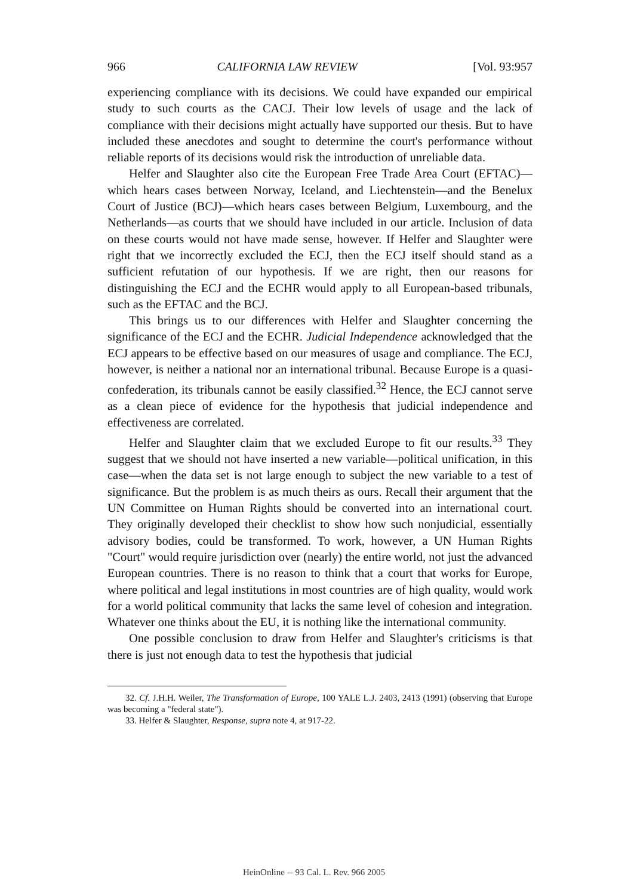966 CALIFORNIA LAW REVIEW [Vol. 93:957
experiencing compliance with its decisions. We could have expanded our empirical study to such courts as the CACJ. Their low levels of usage and the lack of compliance with their decisions might actually have supported our thesis. But to have included these anecdotes and sought to determine the court's performance without reliable reports of its decisions would risk the introduction of unreliable data.
Helfer and Slaughter also cite the European Free Trade Area Court (EFTAC)—which hears cases between Norway, Iceland, and Liechtenstein—and the Benelux Court of Justice (BCJ)—which hears cases between Belgium, Luxembourg, and the Netherlands—as courts that we should have included in our article. Inclusion of data on these courts would not have made sense, however. If Helfer and Slaughter were right that we incorrectly excluded the ECJ, then the ECJ itself should stand as a sufficient refutation of our hypothesis. If we are right, then our reasons for distinguishing the ECJ and the ECHR would apply to all European-based tribunals, such as the EFTAC and the BCJ.
This brings us to our differences with Helfer and Slaughter concerning the significance of the ECJ and the ECHR. Judicial Independence acknowledged that the ECJ appears to be effective based on our measures of usage and compliance. The ECJ, however, is neither a national nor an international tribunal. Because Europe is a quasi-confederation, its tribunals cannot be easily classified.<sup>32</sup> Hence, the ECJ cannot serve as a clean piece of evidence for the hypothesis that judicial independence and effectiveness are correlated.
Helfer and Slaughter claim that we excluded Europe to fit our results.<sup>33</sup> They suggest that we should not have inserted a new variable—political unification, in this case—when the data set is not large enough to subject the new variable to a test of significance. But the problem is as much theirs as ours. Recall their argument that the UN Committee on Human Rights should be converted into an international court. They originally developed their checklist to show how such nonjudicial, essentially advisory bodies, could be transformed. To work, however, a UN Human Rights "Court" would require jurisdiction over (nearly) the entire world, not just the advanced European countries. There is no reason to think that a court that works for Europe, where political and legal institutions in most countries are of high quality, would work for a world political community that lacks the same level of cohesion and integration. Whatever one thinks about the EU, it is nothing like the international community.
One possible conclusion to draw from Helfer and Slaughter's criticisms is that there is just not enough data to test the hypothesis that judicial
32. Cf. J.H.H. Weiler, The Transformation of Europe, 100 YALE L.J. 2403, 2413 (1991) (observing that Europe was becoming a "federal state").
33. Helfer & Slaughter, Response, supra note 4, at 917-22.
HeinOnline -- 93 Cal. L. Rev. 966 2005